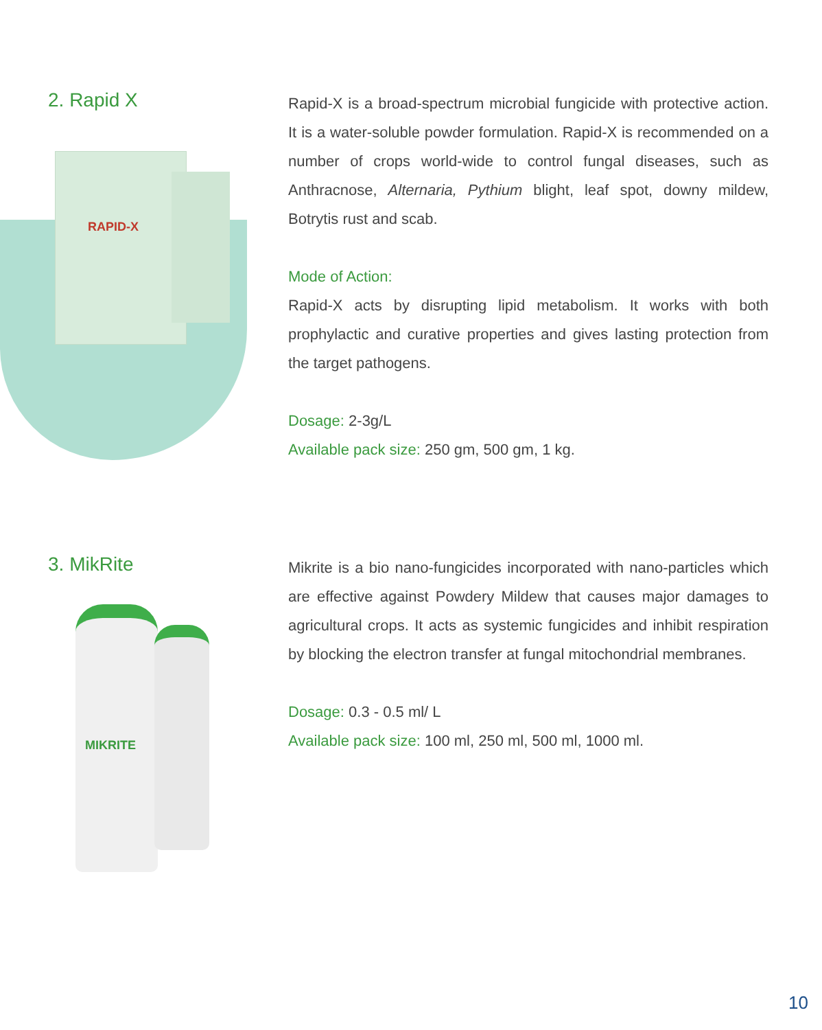RAPID-X
MIKRITE
2. Rapid X
Rapid-X is a broad-spectrum microbial fungicide with protective action. It is a water-soluble powder formulation. Rapid-X is recommended on a number of crops world-wide to control fungal diseases, such as Anthracnose, Alternaria, Pythium blight, leaf spot, downy mildew, Botrytis rust and scab.
Mode of Action:
Rapid-X acts by disrupting lipid metabolism. It works with both prophylactic and curative properties and gives lasting protection from the target pathogens.
Dosage: 2-3g/L
Available pack size: 250 gm, 500 gm, 1 kg.
3. MikRite
Mikrite is a bio nano-fungicides incorporated with nano-particles which are effective against Powdery Mildew that causes major damages to agricultural crops. It acts as systemic fungicides and inhibit respiration by blocking the electron transfer at fungal mitochondrial membranes.
Dosage: 0.3 - 0.5 ml/ L
Available pack size: 100 ml, 250 ml, 500 ml, 1000 ml.
10